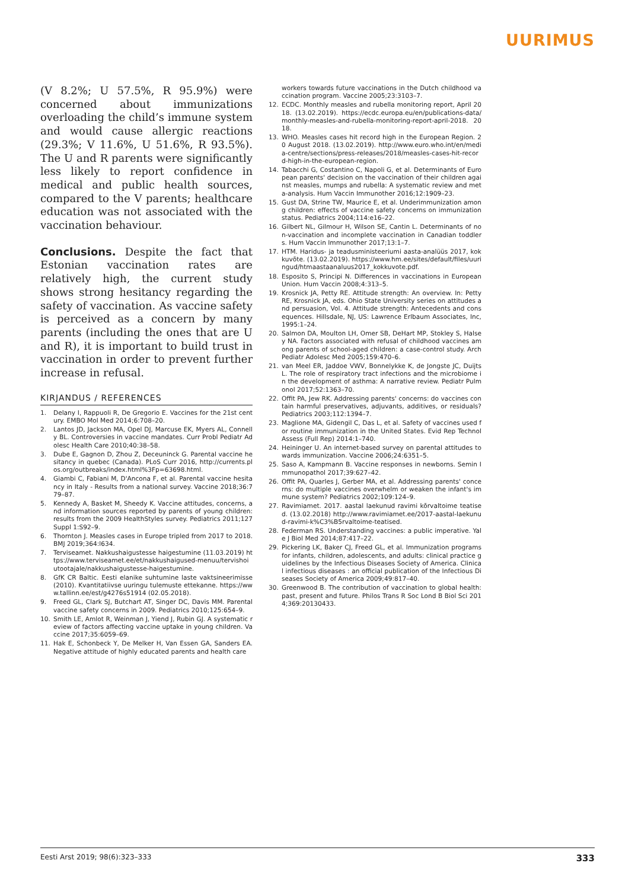UURIMUS
(V 8.2%; U 57.5%, R 95.9%) were concerned about immunizations overloading the child’s immune system and would cause allergic reactions (29.3%; V 11.6%, U 51.6%, R 93.5%). The U and R parents were significantly less likely to report confidence in medical and public health sources, compared to the V parents; healthcare education was not associated with the vaccination behaviour.
Conclusions. Despite the fact that Estonian vaccination rates are relatively high, the current study shows strong hesitancy regarding the safety of vaccination. As vaccine safety is perceived as a concern by many parents (including the ones that are U and R), it is important to build trust in vaccination in order to prevent further increase in refusal.
KIRJANDUS / REFERENCES
1. Delany I, Rappuoli R, De Gregorio E. Vaccines for the 21st century. EMBO Mol Med 2014;6:708–20.
2. Lantos JD, Jackson MA, Opel DJ, Marcuse EK, Myers AL, Connelly BL. Controversies in vaccine mandates. Curr Probl Pediatr Adolesc Health Care 2010;40:38–58.
3. Dube E, Gagnon D, Zhou Z, Deceuninck G. Parental vaccine hesitancy in quebec (Canada). PLoS Curr 2016, http://currents.plos.org/outbreaks/index.html%3Fp=63698.html.
4. Giambi C, Fabiani M, D'Ancona F, et al. Parental vaccine hesitancy in Italy - Results from a national survey. Vaccine 2018;36:779–87.
5. Kennedy A, Basket M, Sheedy K. Vaccine attitudes, concerns, and information sources reported by parents of young children: results from the 2009 HealthStyles survey. Pediatrics 2011;127 Suppl 1:S92–9.
6. Thornton J. Measles cases in Europe tripled from 2017 to 2018. BMJ 2019;364:l634.
7. Terviseamet. Nakkushaigustesse haigestumine (11.03.2019) https://www.terviseamet.ee/et/nakkushaigused-menuu/tervishoiutootajale/nakkushaigustesse-haigestumine.
8. GfK CR Baltic. Eesti elanike suhtumine laste vaktsineerimisse (2010). Kvantitatiivse uuringu tulemuste ettekanne. https://www.tallinn.ee/est/g4276s51914 (02.05.2018).
9. Freed GL, Clark SJ, Butchart AT, Singer DC, Davis MM. Parental vaccine safety concerns in 2009. Pediatrics 2010;125:654–9.
10. Smith LE, Amlot R, Weinman J, Yiend J, Rubin GJ. A systematic review of factors affecting vaccine uptake in young children. Vaccine 2017;35:6059–69.
11. Hak E, Schonbeck Y, De Melker H, Van Essen GA, Sanders EA. Negative attitude of highly educated parents and health care
workers towards future vaccinations in the Dutch childhood vaccination program. Vaccine 2005;23:3103–7.
12. ECDC. Monthly measles and rubella monitoring report, April 2018. (13.02.2019). https://ecdc.europa.eu/en/publications-data/monthly-measles-and-rubella-monitoring-report-april-2018. 2018.
13. WHO. Measles cases hit record high in the European Region. 20 August 2018. (13.02.2019). http://www.euro.who.int/en/media-centre/sections/press-releases/2018/measles-cases-hit-record-high-in-the-european-region.
14. Tabacchi G, Costantino C, Napoli G, et al. Determinants of European parents' decision on the vaccination of their children against measles, mumps and rubella: A systematic review and meta-analysis. Hum Vaccin Immunother 2016;12:1909–23.
15. Gust DA, Strine TW, Maurice E, et al. Underimmunization among children: effects of vaccine safety concerns on immunization status. Pediatrics 2004;114:e16–22.
16. Gilbert NL, Gilmour H, Wilson SE, Cantin L. Determinants of non-vaccination and incomplete vaccination in Canadian toddlers. Hum Vaccin Immunother 2017;13:1–7.
17. HTM. Haridus- ja teadusministeeriumi aasta-analüüs 2017, kokkuvõte. (13.02.2019). https://www.hm.ee/sites/default/files/uuringud/htmaastaanaluus2017_kokkuvote.pdf.
18. Esposito S, Principi N. Differences in vaccinations in European Union. Hum Vaccin 2008;4:313–5.
19. Krosnick JA, Petty RE. Attitude strength: An overview. In: Petty RE, Krosnick JA, eds. Ohio State University series on attitudes and persuasion, Vol. 4. Attitude strength: Antecedents and consequences. Hillsdale, NJ, US: Lawrence Erlbaum Associates, Inc, 1995:1–24.
20. Salmon DA, Moulton LH, Omer SB, DeHart MP, Stokley S, Halsey NA. Factors associated with refusal of childhood vaccines among parents of school-aged children: a case-control study. Arch Pediatr Adolesc Med 2005;159:470–6.
21. van Meel ER, Jaddoe VWV, Bonnelykke K, de Jongste JC, Duijts L. The role of respiratory tract infections and the microbiome in the development of asthma: A narrative review. Pediatr Pulmonol 2017;52:1363–70.
22. Offit PA, Jew RK. Addressing parents' concerns: do vaccines contain harmful preservatives, adjuvants, additives, or residuals? Pediatrics 2003;112:1394–7.
23. Maglione MA, Gidengil C, Das L, et al. Safety of vaccines used for routine immunization in the United States. Evid Rep Technol Assess (Full Rep) 2014:1–740.
24. Heininger U. An internet-based survey on parental attitudes towards immunization. Vaccine 2006;24:6351–5.
25. Saso A, Kampmann B. Vaccine responses in newborns. Semin Immunopathol 2017;39:627–42.
26. Offit PA, Quarles J, Gerber MA, et al. Addressing parents' concerns: do multiple vaccines overwhelm or weaken the infant's immune system? Pediatrics 2002;109:124–9.
27. Ravimiamet. 2017. aastal laekunud ravimi kõrvaltoime teatised. (13.02.2018) http://www.ravimiamet.ee/2017-aastal-laekunud-ravimi-k%C3%B5rvaltoime-teatised.
28. Federman RS. Understanding vaccines: a public imperative. Yale J Biol Med 2014;87:417–22.
29. Pickering LK, Baker CJ, Freed GL, et al. Immunization programs for infants, children, adolescents, and adults: clinical practice guidelines by the Infectious Diseases Society of America. Clinical infectious diseases : an official publication of the Infectious Diseases Society of America 2009;49:817–40.
30. Greenwood B. The contribution of vaccination to global health: past, present and future. Philos Trans R Soc Lond B Biol Sci 2014;369:20130433.
Eesti Arst 2019; 98(6):323–333 333